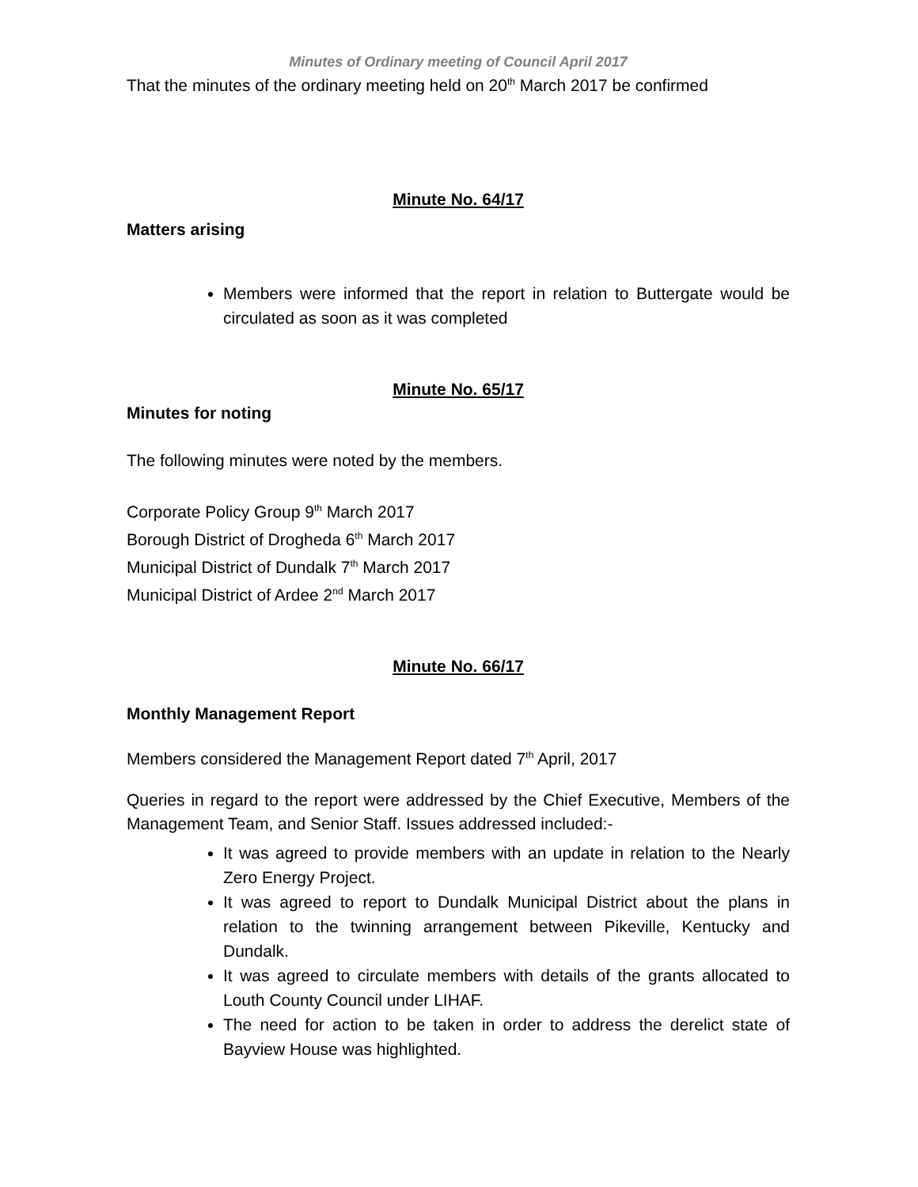Minutes of Ordinary meeting of Council April 2017
That the minutes of the ordinary meeting held on 20<sup>th</sup> March 2017 be confirmed
Minute No. 64/17
Matters arising
Members were informed that the report in relation to Buttergate would be circulated as soon as it was completed
Minute No. 65/17
Minutes for noting
The following minutes were noted by the members.
Corporate Policy Group 9<sup>th</sup> March 2017
Borough District of Drogheda 6<sup>th</sup> March 2017
Municipal District of Dundalk 7<sup>th</sup> March 2017
Municipal District of Ardee 2<sup>nd</sup> March 2017
Minute No. 66/17
Monthly Management Report
Members considered the Management Report dated 7<sup>th</sup> April, 2017
Queries in regard to the report were addressed by the Chief Executive, Members of the Management Team, and Senior Staff. Issues addressed included:-
It was agreed to provide members with an update in relation to the Nearly Zero Energy Project.
It was agreed to report to Dundalk Municipal District about the plans in relation to the twinning arrangement between Pikeville, Kentucky and Dundalk.
It was agreed to circulate members with details of the grants allocated to Louth County Council under LIHAF.
The need for action to be taken in order to address the derelict state of Bayview House was highlighted.